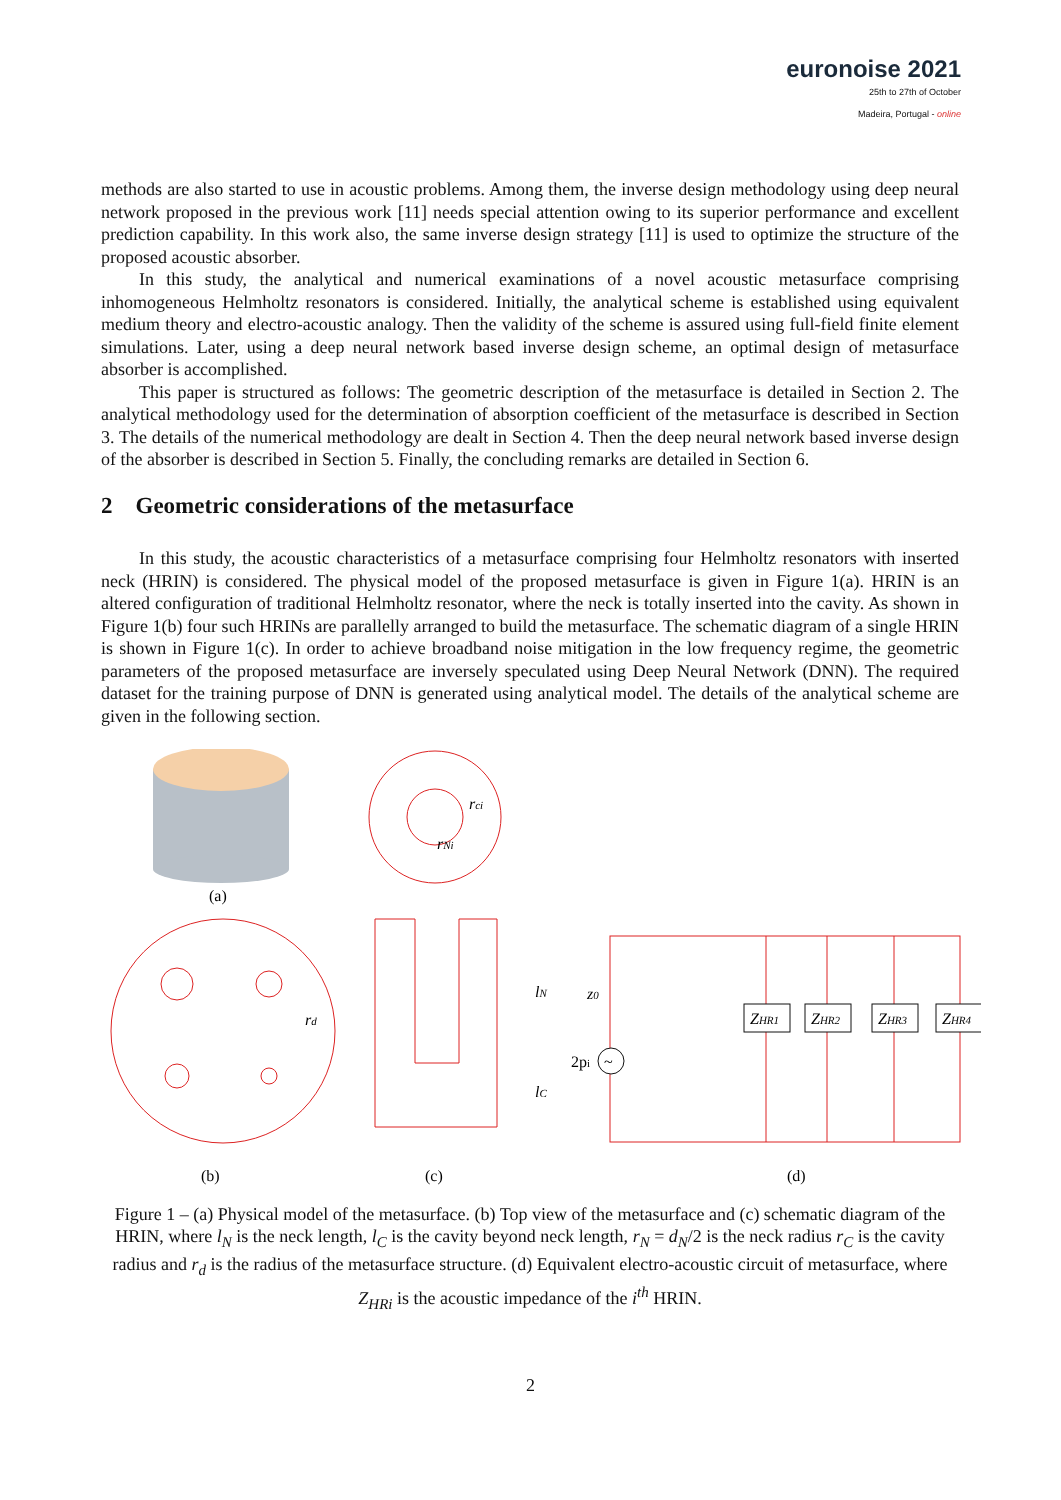euronoise 2021
25th to 27th of October
Madeira, Portugal - online
methods are also started to use in acoustic problems. Among them, the inverse design methodology using deep neural network proposed in the previous work [11] needs special attention owing to its superior performance and excellent prediction capability. In this work also, the same inverse design strategy [11] is used to optimize the structure of the proposed acoustic absorber.
In this study, the analytical and numerical examinations of a novel acoustic metasurface comprising inhomogeneous Helmholtz resonators is considered. Initially, the analytical scheme is established using equivalent medium theory and electro-acoustic analogy. Then the validity of the scheme is assured using full-field finite element simulations. Later, using a deep neural network based inverse design scheme, an optimal design of metasurface absorber is accomplished.
This paper is structured as follows: The geometric description of the metasurface is detailed in Section 2. The analytical methodology used for the determination of absorption coefficient of the metasurface is described in Section 3. The details of the numerical methodology are dealt in Section 4. Then the deep neural network based inverse design of the absorber is described in Section 5. Finally, the concluding remarks are detailed in Section 6.
2 Geometric considerations of the metasurface
In this study, the acoustic characteristics of a metasurface comprising four Helmholtz resonators with inserted neck (HRIN) is considered. The physical model of the proposed metasurface is given in Figure 1(a). HRIN is an altered configuration of traditional Helmholtz resonator, where the neck is totally inserted into the cavity. As shown in Figure 1(b) four such HRINs are parallelly arranged to build the metasurface. The schematic diagram of a single HRIN is shown in Figure 1(c). In order to achieve broadband noise mitigation in the low frequency regime, the geometric parameters of the proposed metasurface are inversely speculated using Deep Neural Network (DNN). The required dataset for the training purpose of DNN is generated using analytical model. The details of the analytical scheme are given in the following section.
(a)
rci
rNi
rd
lN
lC
z0
2pi
~
ZHR1
ZHR2
ZHR3
ZHR4
(b)
(c)
(d)
Figure 1 – (a) Physical model of the metasurface. (b) Top view of the metasurface and (c) schematic diagram of the HRIN, where l<sub>N</sub> is the neck length, l<sub>C</sub> is the cavity beyond neck length, r<sub>N</sub> = d<sub>N</sub>/2 is the neck radius r<sub>C</sub> is the cavity radius and r<sub>d</sub> is the radius of the metasurface structure. (d) Equivalent electro-acoustic circuit of metasurface, where Z<sub>HRi</sub> is the acoustic impedance of the i<sup>th</sup> HRIN.
2